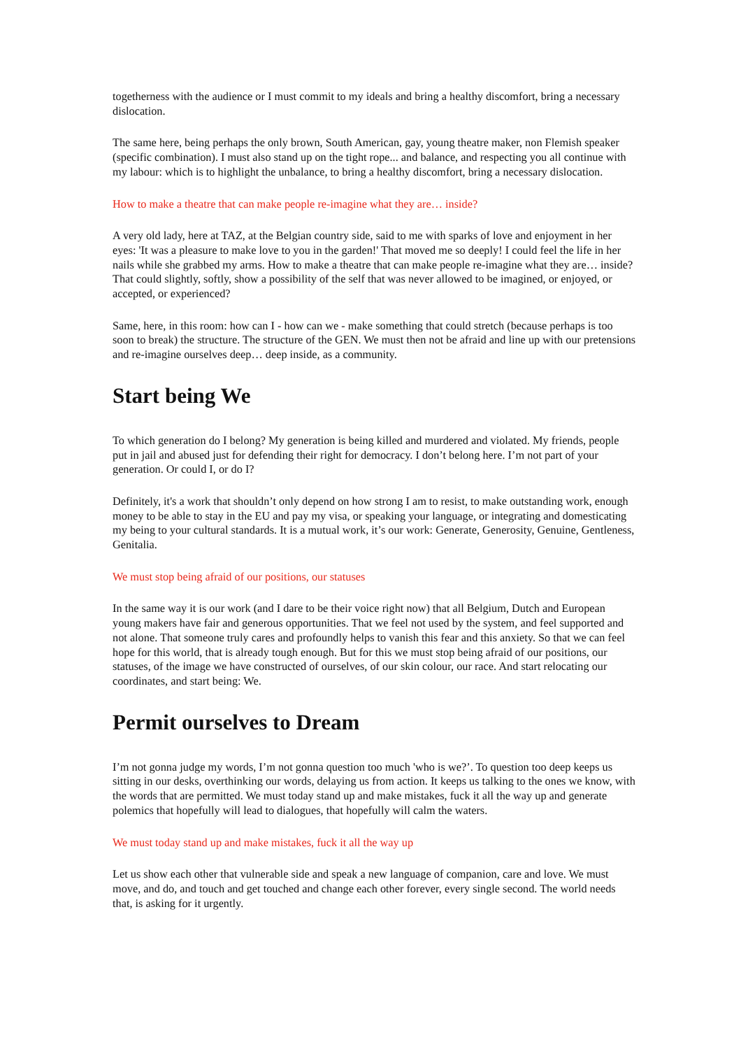togetherness with the audience or I must commit to my ideals and bring a healthy discomfort, bring a necessary dislocation.
The same here, being perhaps the only brown, South American, gay, young theatre maker, non Flemish speaker (specific combination). I must also stand up on the tight rope... and balance, and respecting you all continue with my labour: which is to highlight the unbalance, to bring a healthy discomfort, bring a necessary dislocation.
How to make a theatre that can make people re-imagine what they are… inside?
A very old lady, here at TAZ, at the Belgian country side, said to me with sparks of love and enjoyment in her eyes: 'It was a pleasure to make love to you in the garden!' That moved me so deeply! I could feel the life in her nails while she grabbed my arms. How to make a theatre that can make people re-imagine what they are… inside? That could slightly, softly, show a possibility of the self that was never allowed to be imagined, or enjoyed, or accepted, or experienced?
Same, here, in this room: how can I - how can we - make something that could stretch (because perhaps is too soon to break) the structure. The structure of the GEN. We must then not be afraid and line up with our pretensions and re-imagine ourselves deep… deep inside, as a community.
Start being We
To which generation do I belong? My generation is being killed and murdered and violated. My friends, people put in jail and abused just for defending their right for democracy. I don’t belong here. I’m not part of your generation. Or could I, or do I?
Definitely, it's a work that shouldn’t only depend on how strong I am to resist, to make outstanding work, enough money to be able to stay in the EU and pay my visa, or speaking your language, or integrating and domesticating my being to your cultural standards. It is a mutual work, it’s our work: Generate, Generosity, Genuine, Gentleness, Genitalia.
We must stop being afraid of our positions, our statuses
In the same way it is our work (and I dare to be their voice right now) that all Belgium, Dutch and European young makers have fair and generous opportunities. That we feel not used by the system, and feel supported and not alone. That someone truly cares and profoundly helps to vanish this fear and this anxiety. So that we can feel hope for this world, that is already tough enough. But for this we must stop being afraid of our positions, our statuses, of the image we have constructed of ourselves, of our skin colour, our race. And start relocating our coordinates, and start being: We.
Permit ourselves to Dream
I’m not gonna judge my words, I’m not gonna question too much 'who is we?’. To question too deep keeps us sitting in our desks, overthinking our words, delaying us from action. It keeps us talking to the ones we know, with the words that are permitted. We must today stand up and make mistakes, fuck it all the way up and generate polemics that hopefully will lead to dialogues, that hopefully will calm the waters.
We must today stand up and make mistakes, fuck it all the way up
Let us show each other that vulnerable side and speak a new language of companion, care and love. We must move, and do, and touch and get touched and change each other forever, every single second. The world needs that, is asking for it urgently.